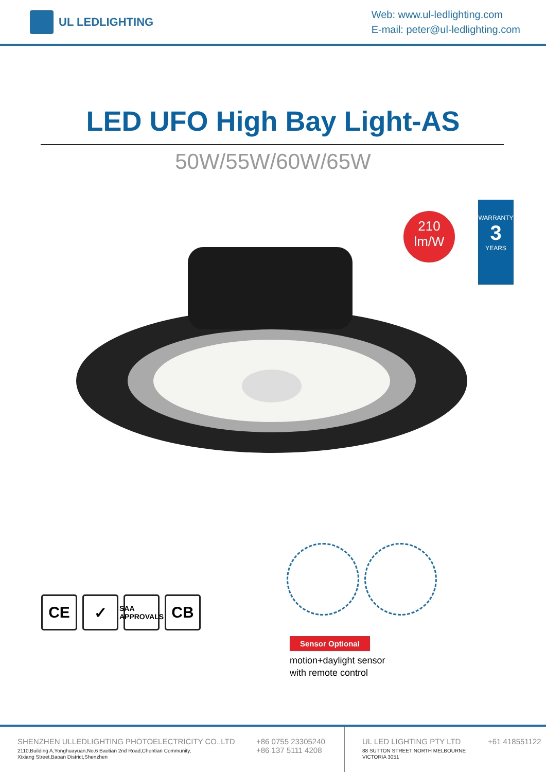UL LEDLIGHTING
Web: www.ul-ledlighting.com
E-mail: peter@ul-ledlighting.com
LED UFO High Bay Light-AS
50W/55W/60W/65W
210
lm/W
WARRANTY
3
YEARS
CE ✓
SAA
APPROVALS
CB
Sensor Optional
motion+daylight sensor
with remote control
SHENZHEN ULLEDLIGHTING PHOTOELECTRICITY CO.,LTD
2110,Building A,Yonghuayuan,No.6 Baotian 2nd Road,Chentian Community,
Xixiang Street,Baoan District,Shenzhen
+86 0755 23305240
+86 137 5111 4208
UL LED LIGHTING PTY LTD
88 SUTTON STREET NORTH MELBOURNE
VICTORIA 3051
+61 418551122